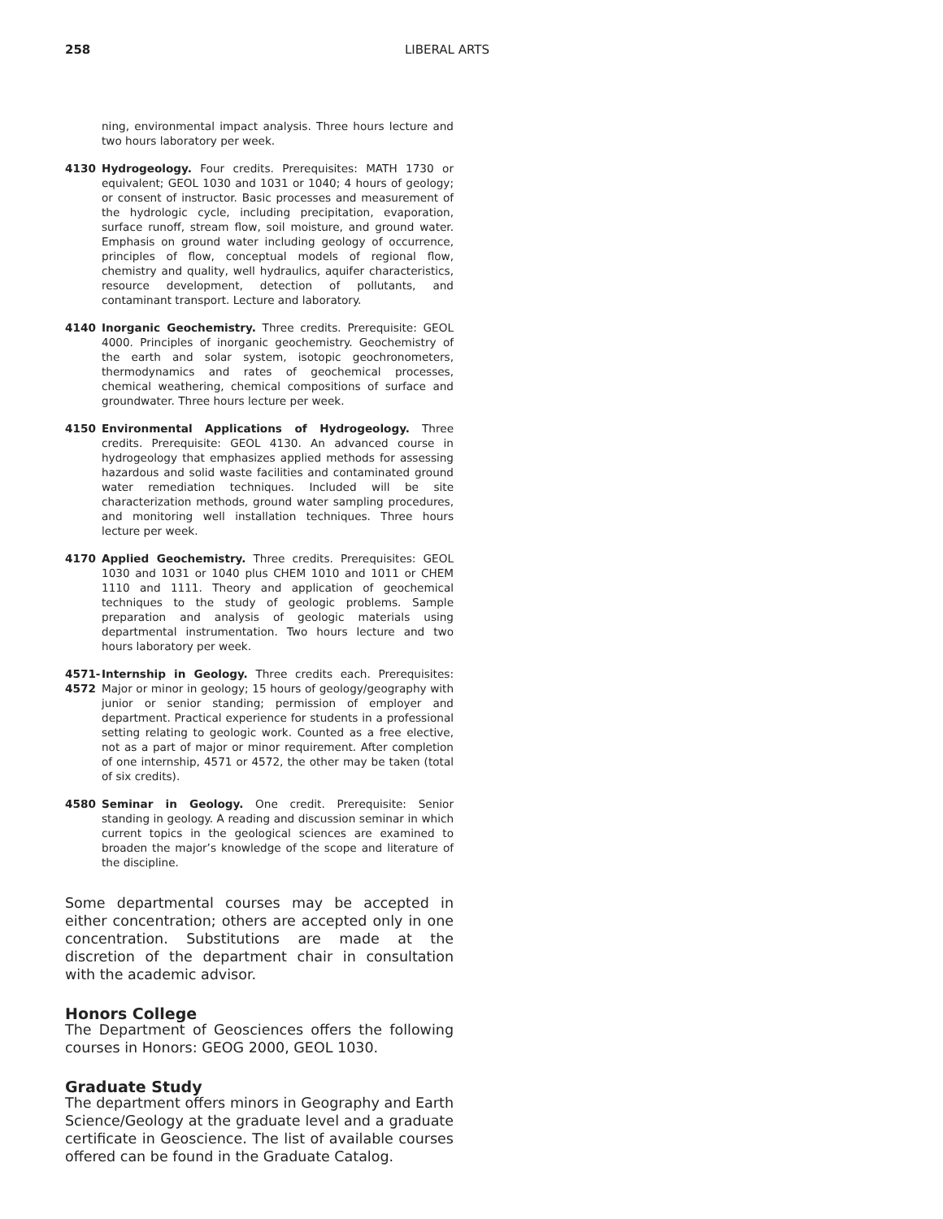258 LIBERAL ARTS
ning, environmental impact analysis. Three hours lecture and two hours laboratory per week.
4130 Hydrogeology. Four credits. Prerequisites: MATH 1730 or equivalent; GEOL 1030 and 1031 or 1040; 4 hours of geology; or consent of instructor. Basic processes and measurement of the hydrologic cycle, including precipitation, evaporation, surface runoff, stream flow, soil moisture, and ground water. Emphasis on ground water including geology of occurrence, principles of flow, conceptual models of regional flow, chemistry and quality, well hydraulics, aquifer characteristics, resource development, detection of pollutants, and contaminant transport. Lecture and laboratory.
4140 Inorganic Geochemistry. Three credits. Prerequisite: GEOL 4000. Principles of inorganic geochemistry. Geochemistry of the earth and solar system, isotopic geochronometers, thermodynamics and rates of geochemical processes, chemical weathering, chemical compositions of surface and groundwater. Three hours lecture per week.
4150 Environmental Applications of Hydrogeology. Three credits. Prerequisite: GEOL 4130. An advanced course in hydrogeology that emphasizes applied methods for assessing hazardous and solid waste facilities and contaminated ground water remediation techniques. Included will be site characterization methods, ground water sampling procedures, and monitoring well installation techniques. Three hours lecture per week.
4170 Applied Geochemistry. Three credits. Prerequisites: GEOL 1030 and 1031 or 1040 plus CHEM 1010 and 1011 or CHEM 1110 and 1111. Theory and application of geochemical techniques to the study of geologic problems. Sample preparation and analysis of geologic materials using departmental instrumentation. Two hours lecture and two hours laboratory per week.
4571-
4572
Internship in Geology. Three credits each. Prerequisites: Major or minor in geology; 15 hours of geology/geography with junior or senior standing; permission of employer and department. Practical experience for students in a professional setting relating to geologic work. Counted as a free elective, not as a part of major or minor requirement. After completion of one internship, 4571 or 4572, the other may be taken (total of six credits).
4580 Seminar in Geology. One credit. Prerequisite: Senior standing in geology. A reading and discussion seminar in which current topics in the geological sciences are examined to broaden the major’s knowledge of the scope and literature of the discipline.
Some departmental courses may be accepted in either concentration; others are accepted only in one concentration. Substitutions are made at the discretion of the department chair in consultation with the academic advisor.
Honors College
The Department of Geosciences offers the following courses in Honors: GEOG 2000, GEOL 1030.
Graduate Study
The department offers minors in Geography and Earth Science/Geology at the graduate level and a graduate certificate in Geoscience. The list of available courses offered can be found in the Graduate Catalog.